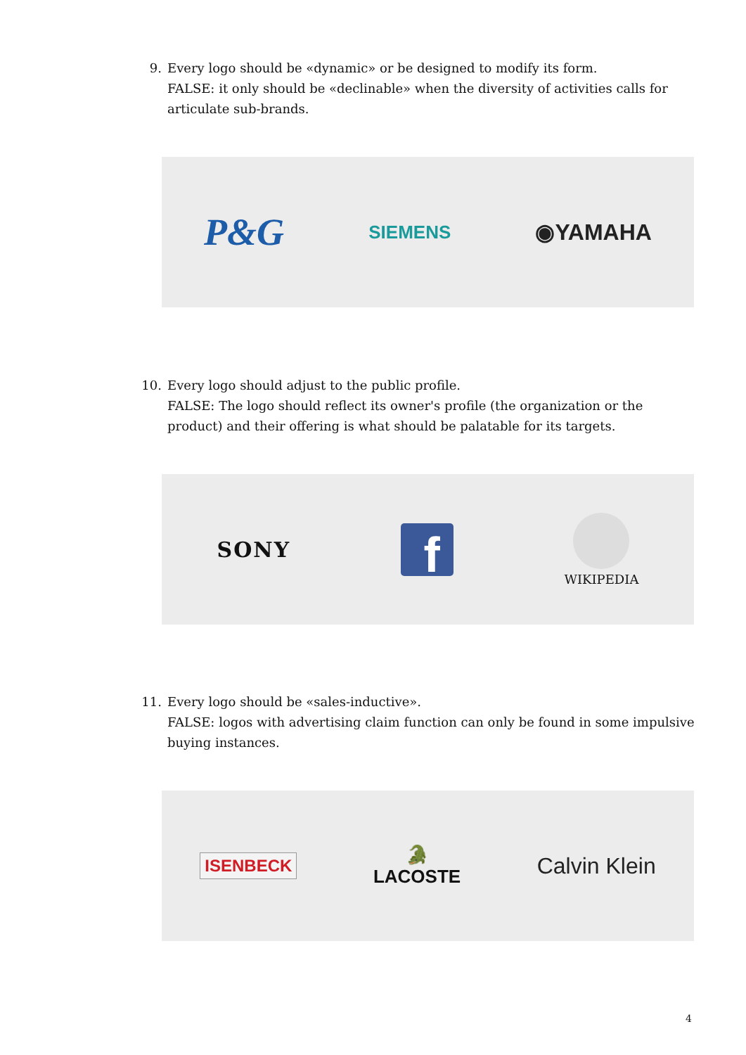9. Every logo should be «dynamic» or be designed to modify its form.
FALSE: it only should be «declinable» when the diversity of activities calls for articulate sub-brands.
P&G SIEMENS ◉YAMAHA
10. Every logo should adjust to the public profile.
FALSE: The logo should reflect its owner's profile (the organization or the product) and their offering is what should be palatable for its targets.
SONY f
WIKIPEDIA
11. Every logo should be «sales-inductive».
FALSE: logos with advertising claim function can only be found in some impulsive buying instances.
ISENBECK 🐊
LACOSTE Calvin Klein
4